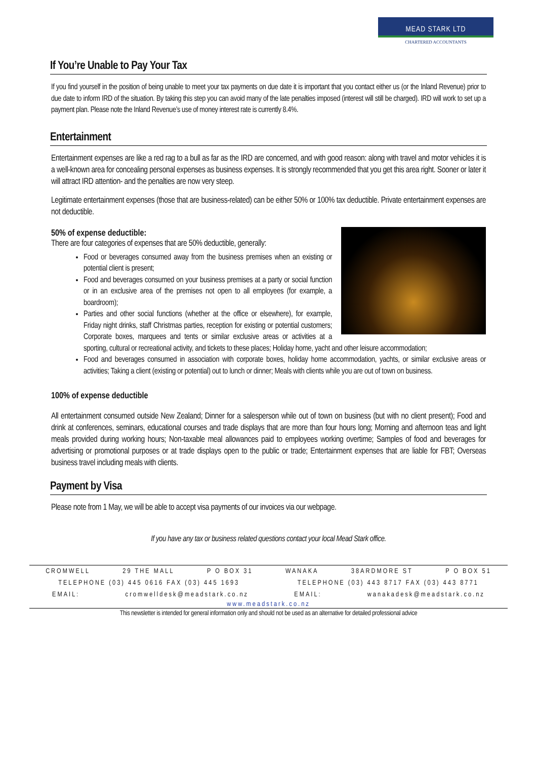MEAD STARK LTD
CHARTERED ACCOUNTANTS
If You’re Unable to Pay Your Tax
If you find yourself in the position of being unable to meet your tax payments on due date it is important that you contact either us (or the Inland Revenue) prior to due date to inform IRD of the situation. By taking this step you can avoid many of the late penalties imposed (interest will still be charged). IRD will work to set up a payment plan. Please note the Inland Revenue’s use of money interest rate is currently 8.4%.
Entertainment
Entertainment expenses are like a red rag to a bull as far as the IRD are concerned, and with good reason: along with travel and motor vehicles it is a well-known area for concealing personal expenses as business expenses. It is strongly recommended that you get this area right. Sooner or later it will attract IRD attention- and the penalties are now very steep.
Legitimate entertainment expenses (those that are business-related) can be either 50% or 100% tax deductible. Private entertainment expenses are not deductible.
50% of expense deductible:
There are four categories of expenses that are 50% deductible, generally:
Food or beverages consumed away from the business premises when an existing or potential client is present;
Food and beverages consumed on your business premises at a party or social function or in an exclusive area of the premises not open to all employees (for example, a boardroom);
Parties and other social functions (whether at the office or elsewhere), for example, Friday night drinks, staff Christmas parties, reception for existing or potential customers; Corporate boxes, marquees and tents or similar exclusive areas or activities at a sporting, cultural or recreational activity, and tickets to these places; Holiday home, yacht and other leisure accommodation;
Food and beverages consumed in association with corporate boxes, holiday home accommodation, yachts, or similar exclusive areas or activities; Taking a client (existing or potential) out to lunch or dinner; Meals with clients while you are out of town on business.
100% of expense deductible
All entertainment consumed outside New Zealand; Dinner for a salesperson while out of town on business (but with no client present); Food and drink at conferences, seminars, educational courses and trade displays that are more than four hours long; Morning and afternoon teas and light meals provided during working hours; Non-taxable meal allowances paid to employees working overtime; Samples of food and beverages for advertising or promotional purposes or at trade displays open to the public or trade; Entertainment expenses that are liable for FBT; Overseas business travel including meals with clients.
Payment by Visa
Please note from 1 May, we will be able to accept visa payments of our invoices via our webpage.
If you have any tax or business related questions contact your local Mead Stark office.
CROMWELL 29 THE MALL P O BOX 31 WANAKA 38ARDMORE ST P O BOX 51
TELEPHONE (03) 445 0616 FAX (03) 445 1693 TELEPHONE (03) 443 8717 FAX (03) 443 8771
EMAIL: cromwelldesk@meadstark.co.nz EMAIL: wanakadesk@meadstark.co.nz
www.meadstark.co.nz
This newsletter is intended for general information only and should not be used as an alternative for detailed professional advice